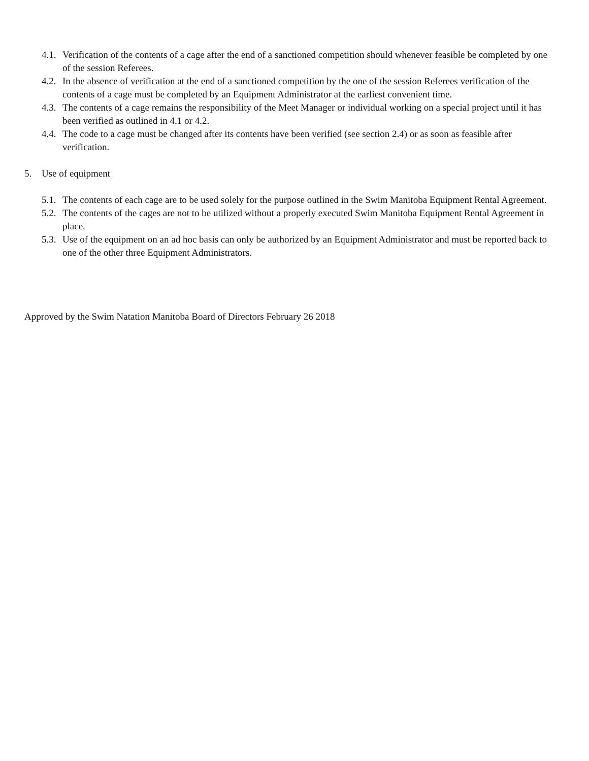4.1. Verification of the contents of a cage after the end of a sanctioned competition should whenever feasible be completed by one of the session Referees.
4.2. In the absence of verification at the end of a sanctioned competition by the one of the session Referees verification of the contents of a cage must be completed by an Equipment Administrator at the earliest convenient time.
4.3. The contents of a cage remains the responsibility of the Meet Manager or individual working on a special project until it has been verified as outlined in 4.1 or 4.2.
4.4. The code to a cage must be changed after its contents have been verified (see section 2.4) or as soon as feasible after verification.
5. Use of equipment
5.1. The contents of each cage are to be used solely for the purpose outlined in the Swim Manitoba Equipment Rental Agreement.
5.2. The contents of the cages are not to be utilized without a properly executed Swim Manitoba Equipment Rental Agreement in place.
5.3. Use of the equipment on an ad hoc basis can only be authorized by an Equipment Administrator and must be reported back to one of the other three Equipment Administrators.
Approved by the Swim Natation Manitoba Board of Directors February 26 2018